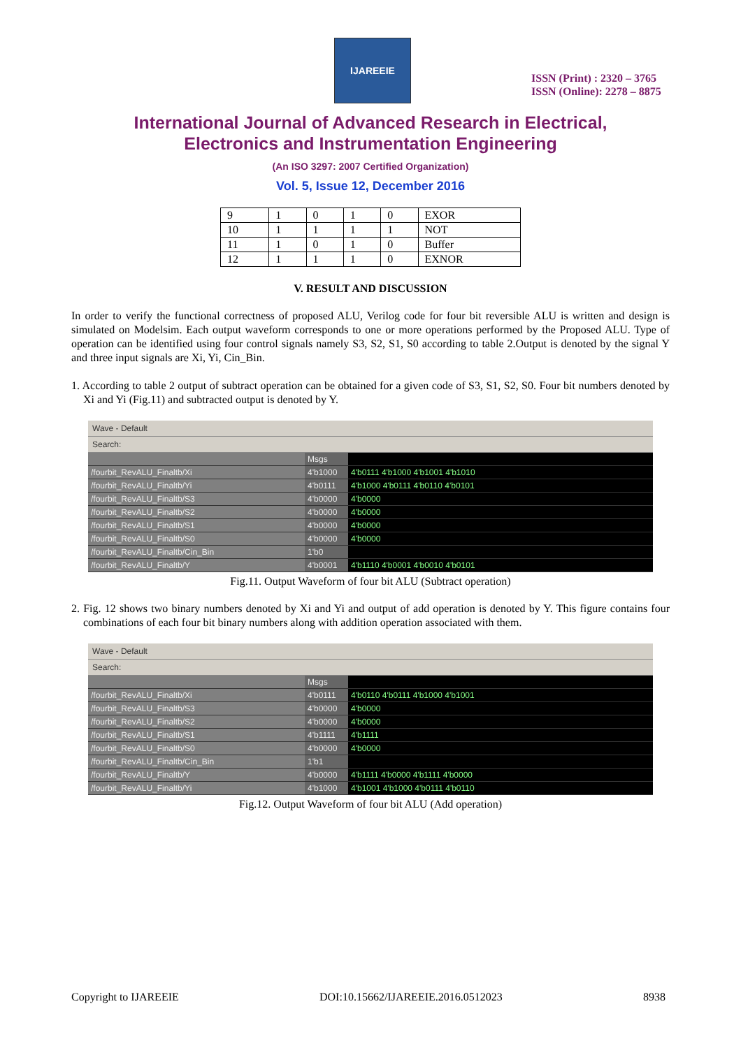IJAREEIE
ISSN (Print) : 2320 – 3765
ISSN (Online): 2278 – 8875
International Journal of Advanced Research in Electrical,
Electronics and Instrumentation Engineering
(An ISO 3297: 2007 Certified Organization)
Vol. 5, Issue 12, December 2016
| 9 | 1 | 0 | 1 | 0 | EXOR |
| 10 | 1 | 1 | 1 | 1 | NOT |
| 11 | 1 | 0 | 1 | 0 | Buffer |
| 12 | 1 | 1 | 1 | 0 | EXNOR |
V. RESULT AND DISCUSSION
In order to verify the functional correctness of proposed ALU, Verilog code for four bit reversible ALU is written and design is simulated on Modelsim. Each output waveform corresponds to one or more operations performed by the Proposed ALU. Type of operation can be identified using four control signals namely S3, S2, S1, S0 according to table 2.Output is denoted by the signal Y and three input signals are Xi, Yi, Cin_Bin.
1. According to table 2 output of subtract operation can be obtained for a given code of S3, S1, S2, S0. Four bit numbers denoted by Xi and Yi (Fig.11) and subtracted output is denoted by Y.
Wave - Default
Search:
Msgs
/fourbit_RevALU_Finaltb/Xi
4'b1000
4'b0111 4'b1000 4'b1001 4'b1010
/fourbit_RevALU_Finaltb/Yi
4'b0111
4'b1000 4'b0111 4'b0110 4'b0101
/fourbit_RevALU_Finaltb/S3
4'b0000
4'b0000
/fourbit_RevALU_Finaltb/S2
4'b0000
4'b0000
/fourbit_RevALU_Finaltb/S1
4'b0000
4'b0000
/fourbit_RevALU_Finaltb/S0
4'b0000
4'b0000
/fourbit_RevALU_Finaltb/Cin_Bin
1'b0
/fourbit_RevALU_Finaltb/Y
4'b0001
4'b1110 4'b0001 4'b0010 4'b0101
Fig.11. Output Waveform of four bit ALU (Subtract operation)
2. Fig. 12 shows two binary numbers denoted by Xi and Yi and output of add operation is denoted by Y. This figure contains four combinations of each four bit binary numbers along with addition operation associated with them.
Wave - Default
Search:
Msgs
/fourbit_RevALU_Finaltb/Xi
4'b0111
4'b0110 4'b0111 4'b1000 4'b1001
/fourbit_RevALU_Finaltb/S3
4'b0000
4'b0000
/fourbit_RevALU_Finaltb/S2
4'b0000
4'b0000
/fourbit_RevALU_Finaltb/S1
4'b1111
4'b1111
/fourbit_RevALU_Finaltb/S0
4'b0000
4'b0000
/fourbit_RevALU_Finaltb/Cin_Bin
1'b1
/fourbit_RevALU_Finaltb/Y
4'b0000
4'b1111 4'b0000 4'b1111 4'b0000
/fourbit_RevALU_Finaltb/Yi
4'b1000
4'b1001 4'b1000 4'b0111 4'b0110
Fig.12. Output Waveform of four bit ALU (Add operation)
Copyright to IJAREEIE DOI:10.15662/IJAREEIE.2016.0512023 8938